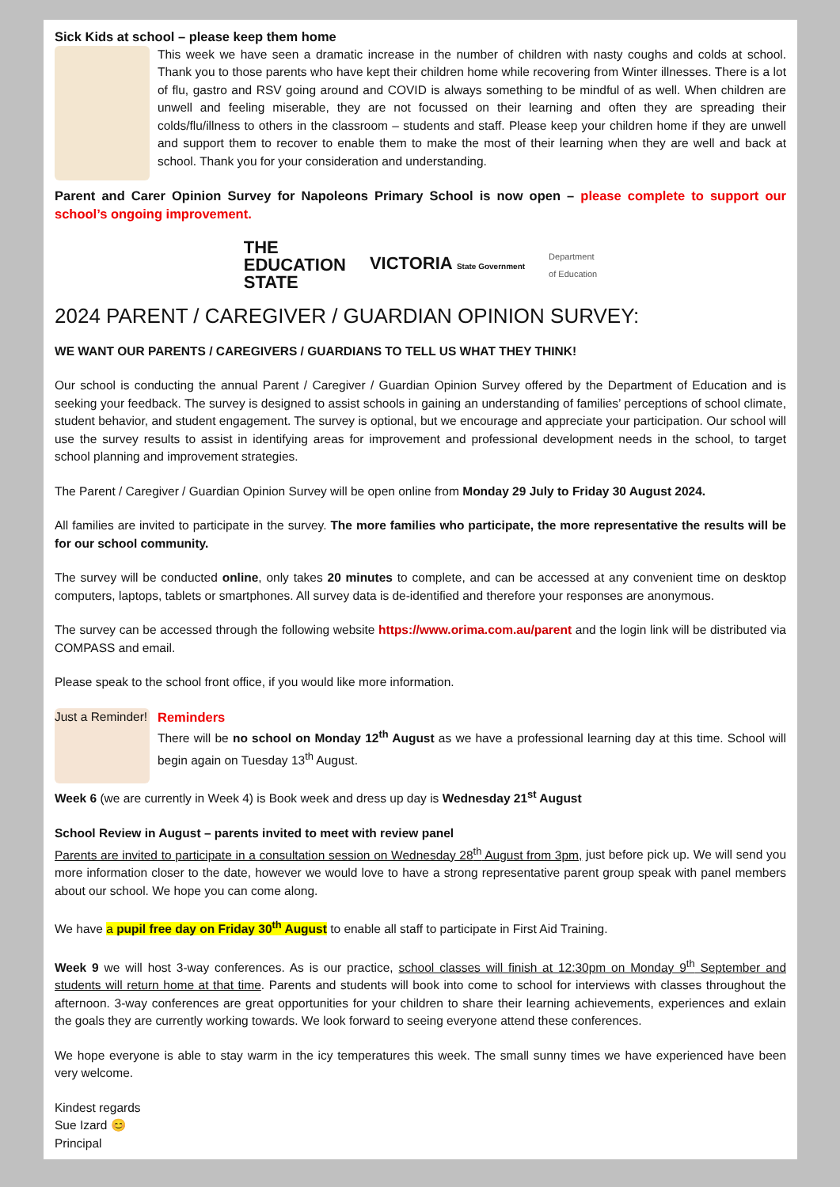Sick Kids at school – please keep them home
This week we have seen a dramatic increase in the number of children with nasty coughs and colds at school. Thank you to those parents who have kept their children home while recovering from Winter illnesses. There is a lot of flu, gastro and RSV going around and COVID is always something to be mindful of as well. When children are unwell and feeling miserable, they are not focussed on their learning and often they are spreading their colds/flu/illness to others in the classroom – students and staff. Please keep your children home if they are unwell and support them to recover to enable them to make the most of their learning when they are well and back at school. Thank you for your consideration and understanding.
Parent and Carer Opinion Survey for Napoleons Primary School is now open – please complete to support our school’s ongoing improvement.
THE
EDUCATION
STATE
VICTORIA State Government
Department
of Education
2024 PARENT / CAREGIVER / GUARDIAN OPINION SURVEY:
WE WANT OUR PARENTS / CAREGIVERS / GUARDIANS TO TELL US WHAT THEY THINK!
Our school is conducting the annual Parent / Caregiver / Guardian Opinion Survey offered by the Department of Education and is seeking your feedback. The survey is designed to assist schools in gaining an understanding of families’ perceptions of school climate, student behavior, and student engagement. The survey is optional, but we encourage and appreciate your participation. Our school will use the survey results to assist in identifying areas for improvement and professional development needs in the school, to target school planning and improvement strategies.
The Parent / Caregiver / Guardian Opinion Survey will be open online from Monday 29 July to Friday 30 August 2024.
All families are invited to participate in the survey. The more families who participate, the more representative the results will be for our school community.
The survey will be conducted online, only takes 20 minutes to complete, and can be accessed at any convenient time on desktop computers, laptops, tablets or smartphones. All survey data is de-identified and therefore your responses are anonymous.
The survey can be accessed through the following website https://www.orima.com.au/parent and the login link will be distributed via COMPASS and email.
Please speak to the school front office, if you would like more information.
Just a Reminder!
Reminders
There will be no school on Monday 12<sup>th</sup> August as we have a professional learning day at this time. School will begin again on Tuesday 13<sup>th</sup> August.
Week 6 (we are currently in Week 4) is Book week and dress up day is Wednesday 21<sup>st</sup> August
School Review in August – parents invited to meet with review panel
Parents are invited to participate in a consultation session on Wednesday 28<sup>th</sup> August from 3pm, just before pick up. We will send you more information closer to the date, however we would love to have a strong representative parent group speak with panel members about our school. We hope you can come along.
We have a pupil free day on Friday 30<sup>th</sup> August to enable all staff to participate in First Aid Training.
Week 9 we will host 3-way conferences. As is our practice, school classes will finish at 12:30pm on Monday 9<sup>th</sup> September and students will return home at that time. Parents and students will book into come to school for interviews with classes throughout the afternoon. 3-way conferences are great opportunities for your children to share their learning achievements, experiences and exlain the goals they are currently working towards. We look forward to seeing everyone attend these conferences.
We hope everyone is able to stay warm in the icy temperatures this week. The small sunny times we have experienced have been very welcome.
Kindest regards
Sue Izard 😊
Principal